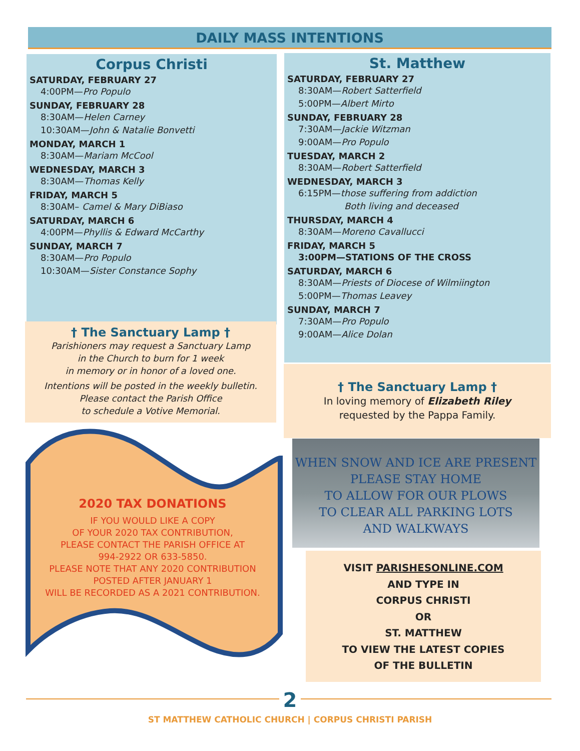DAILY MASS INTENTIONS
Corpus Christi
SATURDAY, FEBRUARY 27
4:00PM—Pro Populo
SUNDAY, FEBRUARY 28
8:30AM—Helen Carney
10:30AM—John & Natalie Bonvetti
MONDAY, MARCH 1
8:30AM—Mariam McCool
WEDNESDAY, MARCH 3
8:30AM—Thomas Kelly
FRIDAY, MARCH 5
8:30AM– Camel & Mary DiBiaso
SATURDAY, MARCH 6
4:00PM—Phyllis & Edward McCarthy
SUNDAY, MARCH 7
8:30AM—Pro Populo
10:30AM—Sister Constance Sophy
St. Matthew
SATURDAY, FEBRUARY 27
8:30AM—Robert Satterfield
5:00PM—Albert Mirto
SUNDAY, FEBRUARY 28
7:30AM—Jackie Witzman
9:00AM—Pro Populo
TUESDAY, MARCH 2
8:30AM—Robert Satterfield
WEDNESDAY, MARCH 3
6:15PM—those suffering from addiction
Both living and deceased
THURSDAY, MARCH 4
8:30AM—Moreno Cavallucci
FRIDAY, MARCH 5
3:00PM—STATIONS OF THE CROSS
SATURDAY, MARCH 6
8:30AM—Priests of Diocese of Wilmiington
5:00PM—Thomas Leavey
SUNDAY, MARCH 7
7:30AM—Pro Populo
9:00AM—Alice Dolan
† The Sanctuary Lamp †
Parishioners may request a Sanctuary Lamp
in the Church to burn for 1 week
in memory or in honor of a loved one.
Intentions will be posted in the weekly bulletin.
Please contact the Parish Office
to schedule a Votive Memorial.
† The Sanctuary Lamp †
In loving memory of Elizabeth Riley
requested by the Pappa Family.
2020 TAX DONATIONS
IF YOU WOULD LIKE A COPY
OF YOUR 2020 TAX CONTRIBUTION,
PLEASE CONTACT THE PARISH OFFICE AT
994-2922 OR 633-5850.
PLEASE NOTE THAT ANY 2020 CONTRIBUTION
POSTED AFTER JANUARY 1
WILL BE RECORDED AS A 2021 CONTRIBUTION.
WHEN SNOW AND ICE ARE PRESENT
PLEASE STAY HOME
TO ALLOW FOR OUR PLOWS
TO CLEAR ALL PARKING LOTS
AND WALKWAYS
VISIT PARISHESONLINE.COM
AND TYPE IN
CORPUS CHRISTI
OR
ST. MATTHEW
TO VIEW THE LATEST COPIES
OF THE BULLETIN
2
ST MATTHEW CATHOLIC CHURCH | CORPUS CHRISTI PARISH